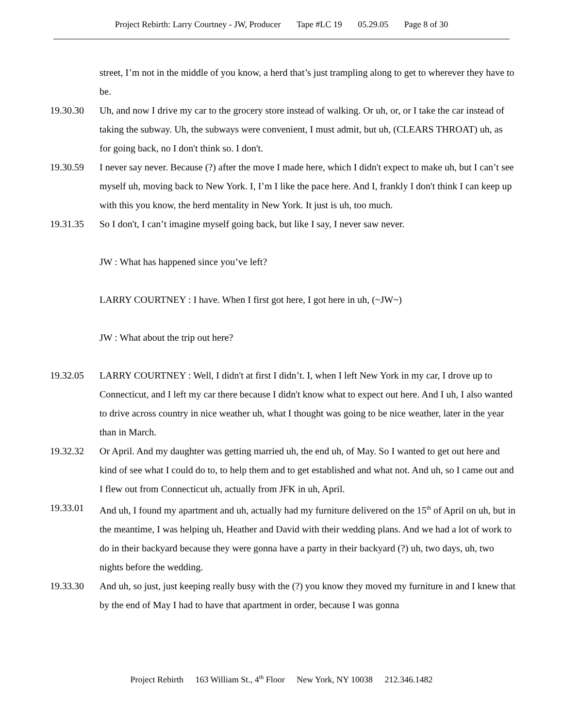Project Rebirth: Larry Courtney - JW, Producer Tape #LC 19 05.29.05 Page 8 of 30
street, I’m not in the middle of you know, a herd that’s just trampling along to get to wherever they have to be.
19.30.30 Uh, and now I drive my car to the grocery store instead of walking. Or uh, or, or I take the car instead of taking the subway. Uh, the subways were convenient, I must admit, but uh, (CLEARS THROAT) uh, as for going back, no I don't think so. I don't.
19.30.59 I never say never. Because (?) after the move I made here, which I didn't expect to make uh, but I can’t see myself uh, moving back to New York. I, I’m I like the pace here. And I, frankly I don't think I can keep up with this you know, the herd mentality in New York. It just is uh, too much.
19.31.35 So I don't, I can’t imagine myself going back, but like I say, I never saw never.
JW : What has happened since you’ve left?
LARRY COURTNEY : I have. When I first got here, I got here in uh, (~JW~)
JW : What about the trip out here?
19.32.05 LARRY COURTNEY : Well, I didn't at first I didn’t. I, when I left New York in my car, I drove up to Connecticut, and I left my car there because I didn't know what to expect out here. And I uh, I also wanted to drive across country in nice weather uh, what I thought was going to be nice weather, later in the year than in March.
19.32.32 Or April. And my daughter was getting married uh, the end uh, of May. So I wanted to get out here and kind of see what I could do to, to help them and to get established and what not. And uh, so I came out and I flew out from Connecticut uh, actually from JFK in uh, April.
19.33.01 And uh, I found my apartment and uh, actually had my furniture delivered on the 15<sup>th</sup> of April on uh, but in the meantime, I was helping uh, Heather and David with their wedding plans. And we had a lot of work to do in their backyard because they were gonna have a party in their backyard (?) uh, two days, uh, two nights before the wedding.
19.33.30 And uh, so just, just keeping really busy with the (?) you know they moved my furniture in and I knew that by the end of May I had to have that apartment in order, because I was gonna
Project Rebirth 163 William St., 4<sup>th</sup> Floor New York, NY 10038 212.346.1482